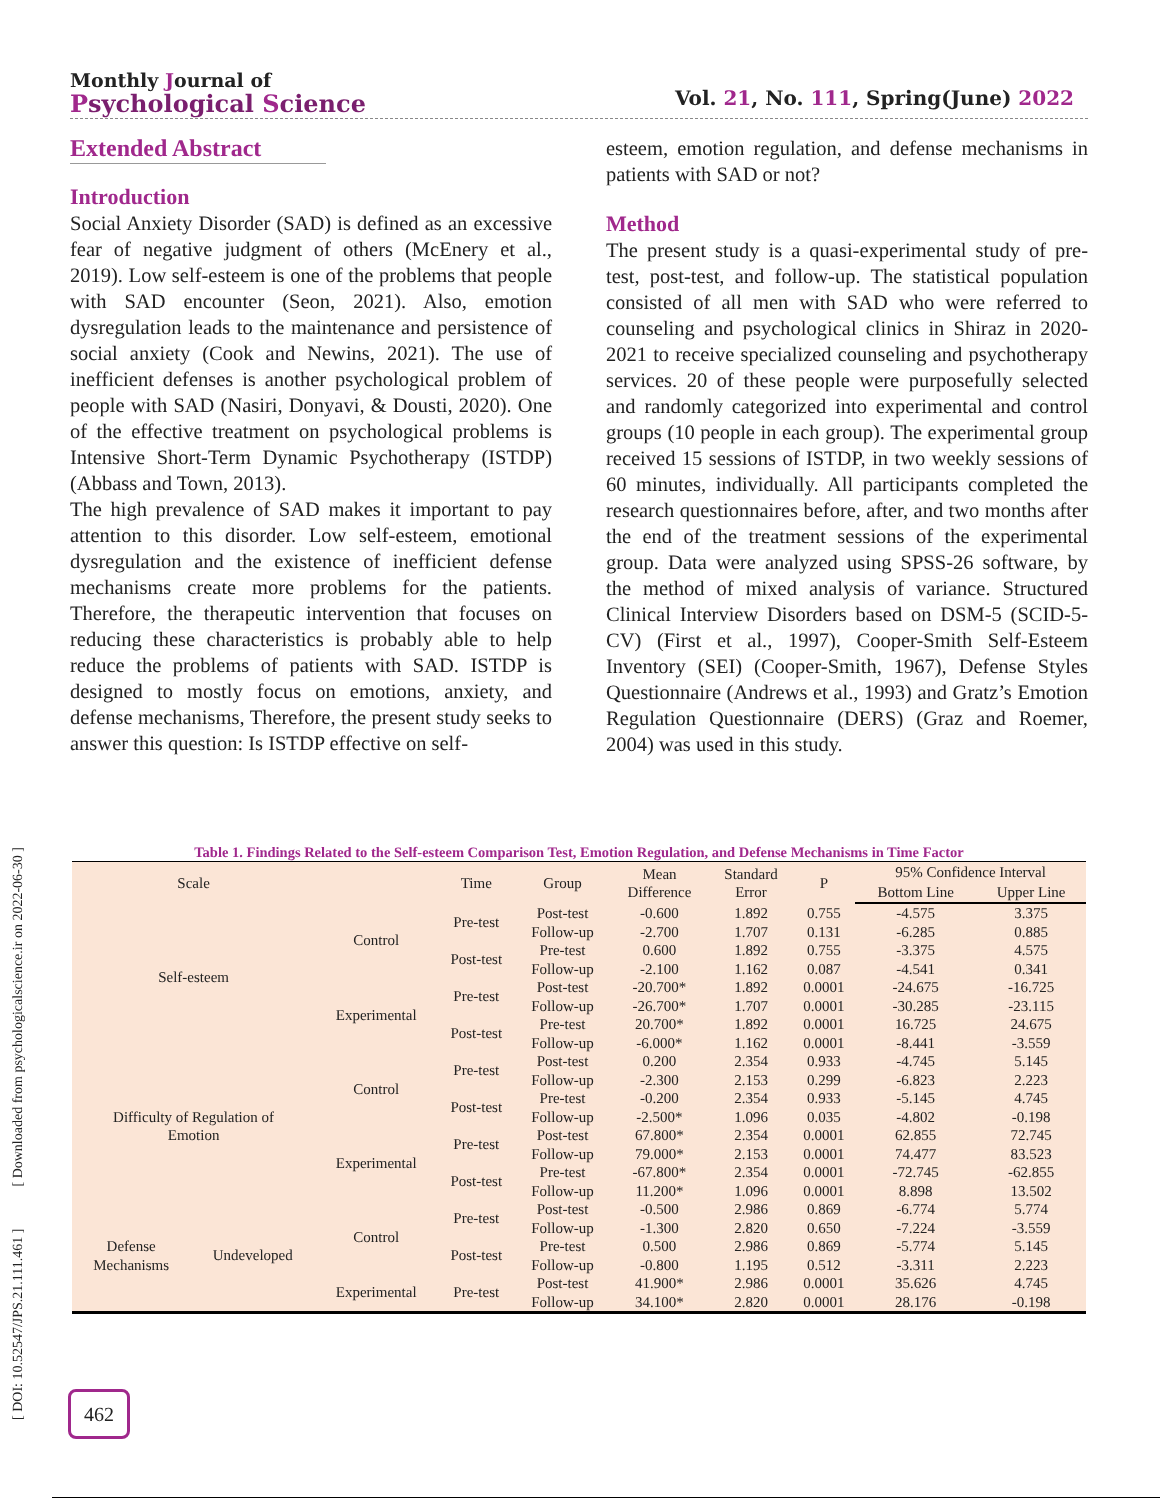Monthly Journal of
Psychological Science
Vol. 21, No. 111, Spring(June) 2022
Extended Abstract
Introduction
Social Anxiety Disorder (SAD) is defined as an excessive fear of negative judgment of others (McEnery et al., 2019). Low self-esteem is one of the problems that people with SAD encounter (Seon, 2021). Also, emotion dysregulation leads to the maintenance and persistence of social anxiety (Cook and Newins, 2021). The use of inefficient defenses is another psychological problem of people with SAD (Nasiri, Donyavi, & Dousti, 2020). One of the effective treatment on psychological problems is Intensive Short-Term Dynamic Psychotherapy (ISTDP) (Abbass and Town, 2013).
The high prevalence of SAD makes it important to pay attention to this disorder. Low self-esteem, emotional dysregulation and the existence of inefficient defense mechanisms create more problems for the patients. Therefore, the therapeutic intervention that focuses on reducing these characteristics is probably able to help reduce the problems of patients with SAD. ISTDP is designed to mostly focus on emotions, anxiety, and defense mechanisms, Therefore, the present study seeks to answer this question: Is ISTDP effective on self-
esteem, emotion regulation, and defense mechanisms in patients with SAD or not?
Method
The present study is a quasi-experimental study of pre-test, post-test, and follow-up. The statistical population consisted of all men with SAD who were referred to counseling and psychological clinics in Shiraz in 2020-2021 to receive specialized counseling and psychotherapy services. 20 of these people were purposefully selected and randomly categorized into experimental and control groups (10 people in each group). The experimental group received 15 sessions of ISTDP, in two weekly sessions of 60 minutes, individually. All participants completed the research questionnaires before, after, and two months after the end of the treatment sessions of the experimental group. Data were analyzed using SPSS-26 software, by the method of mixed analysis of variance. Structured Clinical Interview Disorders based on DSM-5 (SCID-5-CV) (First et al., 1997), Cooper-Smith Self-Esteem Inventory (SEI) (Cooper-Smith, 1967), Defense Styles Questionnaire (Andrews et al., 1993) and Gratz’s Emotion Regulation Questionnaire (DERS) (Graz and Roemer, 2004) was used in this study.
Table 1. Findings Related to the Self-esteem Comparison Test, Emotion Regulation, and Defense Mechanisms in Time Factor
| Scale | | | Time | Group | Mean Difference | Standard Error | P | 95% Confidence Interval | |
| --- | --- | --- | --- | --- | --- | --- | --- | --- | --- |
| | | | | | | | | Bottom Line | Upper Line |
| Self-esteem | | Control | Pre-test | Post-test | -0.600 | 1.892 | 0.755 | -4.575 | 3.375 |
| | | | | Follow-up | -2.700 | 1.707 | 0.131 | -6.285 | 0.885 |
| | | | Post-test | Pre-test | 0.600 | 1.892 | 0.755 | -3.375 | 4.575 |
| | | | | Follow-up | -2.100 | 1.162 | 0.087 | -4.541 | 0.341 |
| | | Experimental | Pre-test | Post-test | -20.700* | 1.892 | 0.0001 | -24.675 | -16.725 |
| | | | | Follow-up | -26.700* | 1.707 | 0.0001 | -30.285 | -23.115 |
| | | | Post-test | Pre-test | 20.700* | 1.892 | 0.0001 | 16.725 | 24.675 |
| | | | | Follow-up | -6.000* | 1.162 | 0.0001 | -8.441 | -3.559 |
| Difficulty of Regulation of Emotion | | Control | Pre-test | Post-test | 0.200 | 2.354 | 0.933 | -4.745 | 5.145 |
| | | | | Follow-up | -2.300 | 2.153 | 0.299 | -6.823 | 2.223 |
| | | | Post-test | Pre-test | -0.200 | 2.354 | 0.933 | -5.145 | 4.745 |
| | | | | Follow-up | -2.500* | 1.096 | 0.035 | -4.802 | -0.198 |
| | | Experimental | Pre-test | Post-test | 67.800* | 2.354 | 0.0001 | 62.855 | 72.745 |
| | | | | Follow-up | 79.000* | 2.153 | 0.0001 | 74.477 | 83.523 |
| | | | Post-test | Pre-test | -67.800* | 2.354 | 0.0001 | -72.745 | -62.855 |
| | | | | Follow-up | 11.200* | 1.096 | 0.0001 | 8.898 | 13.502 |
| Defense Mechanisms | Undeveloped | Control | Pre-test | Post-test | -0.500 | 2.986 | 0.869 | -6.774 | 5.774 |
| | | | | Follow-up | -1.300 | 2.820 | 0.650 | -7.224 | -3.559 |
| | | | Post-test | Pre-test | 0.500 | 2.986 | 0.869 | -5.774 | 5.145 |
| | | | | Follow-up | -0.800 | 1.195 | 0.512 | -3.311 | 2.223 |
| | | Experimental | Pre-test | Post-test | 41.900* | 2.986 | 0.0001 | 35.626 | 4.745 |
| | | | | Follow-up | 34.100* | 2.820 | 0.0001 | 28.176 | -0.198 |
[ DOI: 10.52547/JPS.21.111.461 ] [ Downloaded from psychologicalscience.ir on 2022-06-30 ]
462